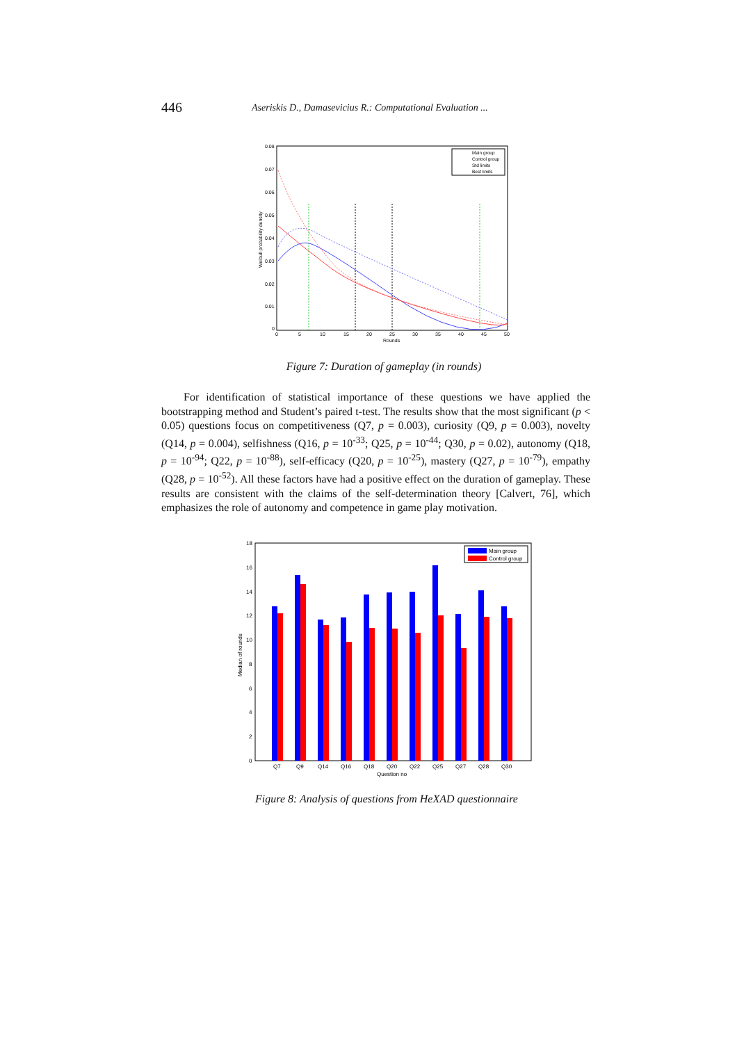446 Aseriskis D., Damasevicius R.: Computational Evaluation ...
0.08
0.07
0.06
0.05
0.04
0.03
0.02
0.01
0
0
5
10
15
20
25
30
35
40
45
50
Rounds
Weibull probability density
Main group
Control group
Std limits
Best limits
Figure 7: Duration of gameplay (in rounds)
For identification of statistical importance of these questions we have applied the bootstrapping method and Student’s paired t-test. The results show that the most significant (p < 0.05) questions focus on competitiveness (Q7, p = 0.003), curiosity (Q9, p = 0.003), novelty (Q14, p = 0.004), selfishness (Q16, p = 10<sup>-33</sup>; Q25, p = 10<sup>-44</sup>; Q30, p = 0.02), autonomy (Q18, p = 10<sup>-94</sup>; Q22, p = 10<sup>-88</sup>), self-efficacy (Q20, p = 10<sup>-25</sup>), mastery (Q27, p = 10<sup>-79</sup>), empathy (Q28, p = 10<sup>-52</sup>). All these factors have had a positive effect on the duration of gameplay. These results are consistent with the claims of the self-determination theory [Calvert, 76], which emphasizes the role of autonomy and competence in game play motivation.
18
16
14
12
10
8
6
4
2
0
Median of rounds
Q7
Q9
Q14
Q16
Q18
Q20
Q22
Q25
Q27
Q28
Q30
Question no
Main group
Control group
Figure 8: Analysis of questions from HeXAD questionnaire